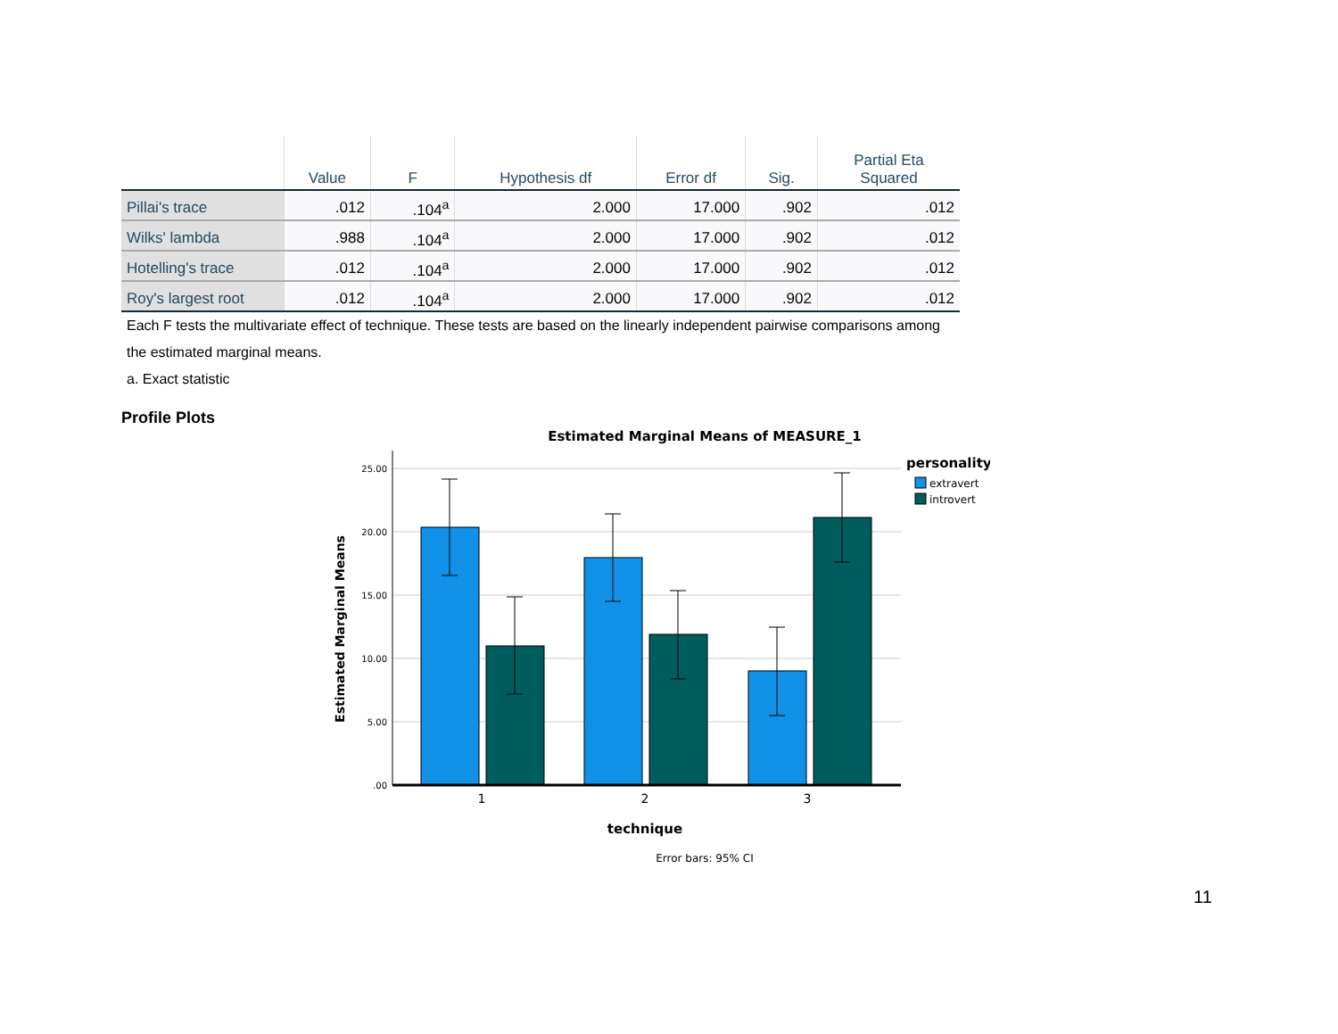| | Value | F | Hypothesis df | Error df | Sig. | Partial Eta Squared |
| --- | --- | --- | --- | --- | --- | --- |
| Pillai's trace | .012 | .104<sup>a</sup> | 2.000 | 17.000 | .902 | .012 |
| Wilks' lambda | .988 | .104<sup>a</sup> | 2.000 | 17.000 | .902 | .012 |
| Hotelling's trace | .012 | .104<sup>a</sup> | 2.000 | 17.000 | .902 | .012 |
| Roy's largest root | .012 | .104<sup>a</sup> | 2.000 | 17.000 | .902 | .012 |
Each F tests the multivariate effect of technique. These tests are based on the linearly independent pairwise comparisons among the estimated marginal means.
a. Exact statistic
Profile Plots
Estimated Marginal Means of MEASURE_1
25.00
20.00
15.00
10.00
5.00
.00
1
2
3
technique
Error bars: 95% CI
Estimated Marginal Means
personality
extravert
introvert
11